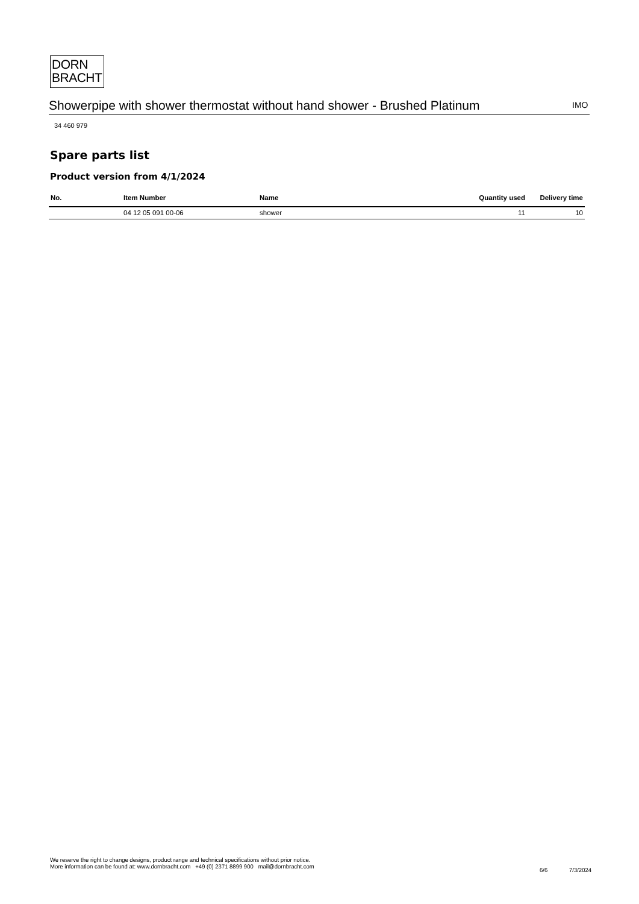DORN
BRACHT
IMO
Showerpipe with shower thermostat without hand shower - Brushed Platinum
34 460 979
Spare parts list
Product version from 4/1/2024
| No. | Item Number | Name | Quantity used | Delivery time |
| --- | --- | --- | --- | --- |
| | 04 12 05 091 00-06 | shower | 11 | 10 |
We reserve the right to change designs, product range and technical specifications without prior notice.
More information can be found at: www.dornbracht.com +49 (0) 2371 8899 900 mail@dornbracht.com
6/6 7/3/2024